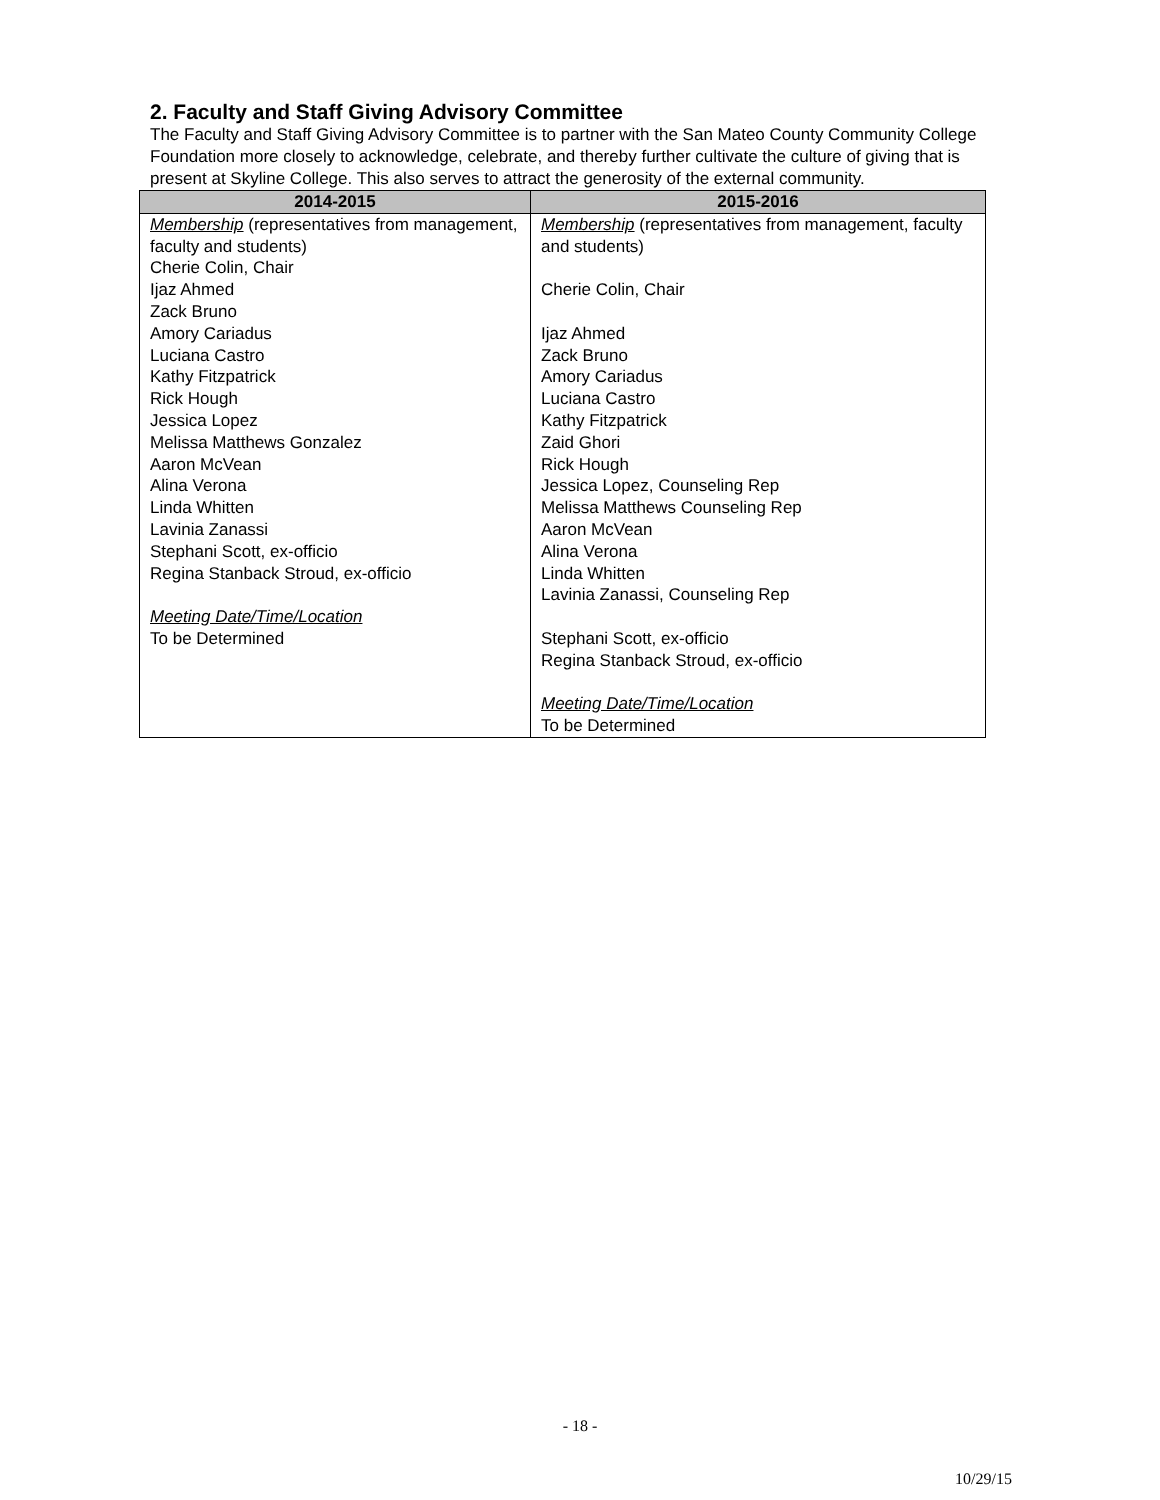2. Faculty and Staff Giving Advisory Committee
The Faculty and Staff Giving Advisory Committee is to partner with the San Mateo County Community College Foundation more closely to acknowledge, celebrate, and thereby further cultivate the culture of giving that is present at Skyline College. This also serves to attract the generosity of the external community.
| 2014-2015 | 2015-2016 |
| --- | --- |
| Membership (representatives from management, faculty and students) Cherie Colin, Chair Ijaz Ahmed Zack Bruno Amory Cariadus Luciana Castro Kathy Fitzpatrick Rick Hough Jessica Lopez Melissa Matthews Gonzalez Aaron McVean Alina Verona Linda Whitten Lavinia Zanassi Stephani Scott, ex-officio Regina Stanback Stroud, ex-officio Meeting Date/Time/Location To be Determined | Membership (representatives from management, faculty and students) Cherie Colin, Chair Ijaz Ahmed Zack Bruno Amory Cariadus Luciana Castro Kathy Fitzpatrick Zaid Ghori Rick Hough Jessica Lopez, Counseling Rep Melissa Matthews Counseling Rep Aaron McVean Alina Verona Linda Whitten Lavinia Zanassi, Counseling Rep Stephani Scott, ex-officio Regina Stanback Stroud, ex-officio Meeting Date/Time/Location To be Determined |
- 18 -
10/29/15